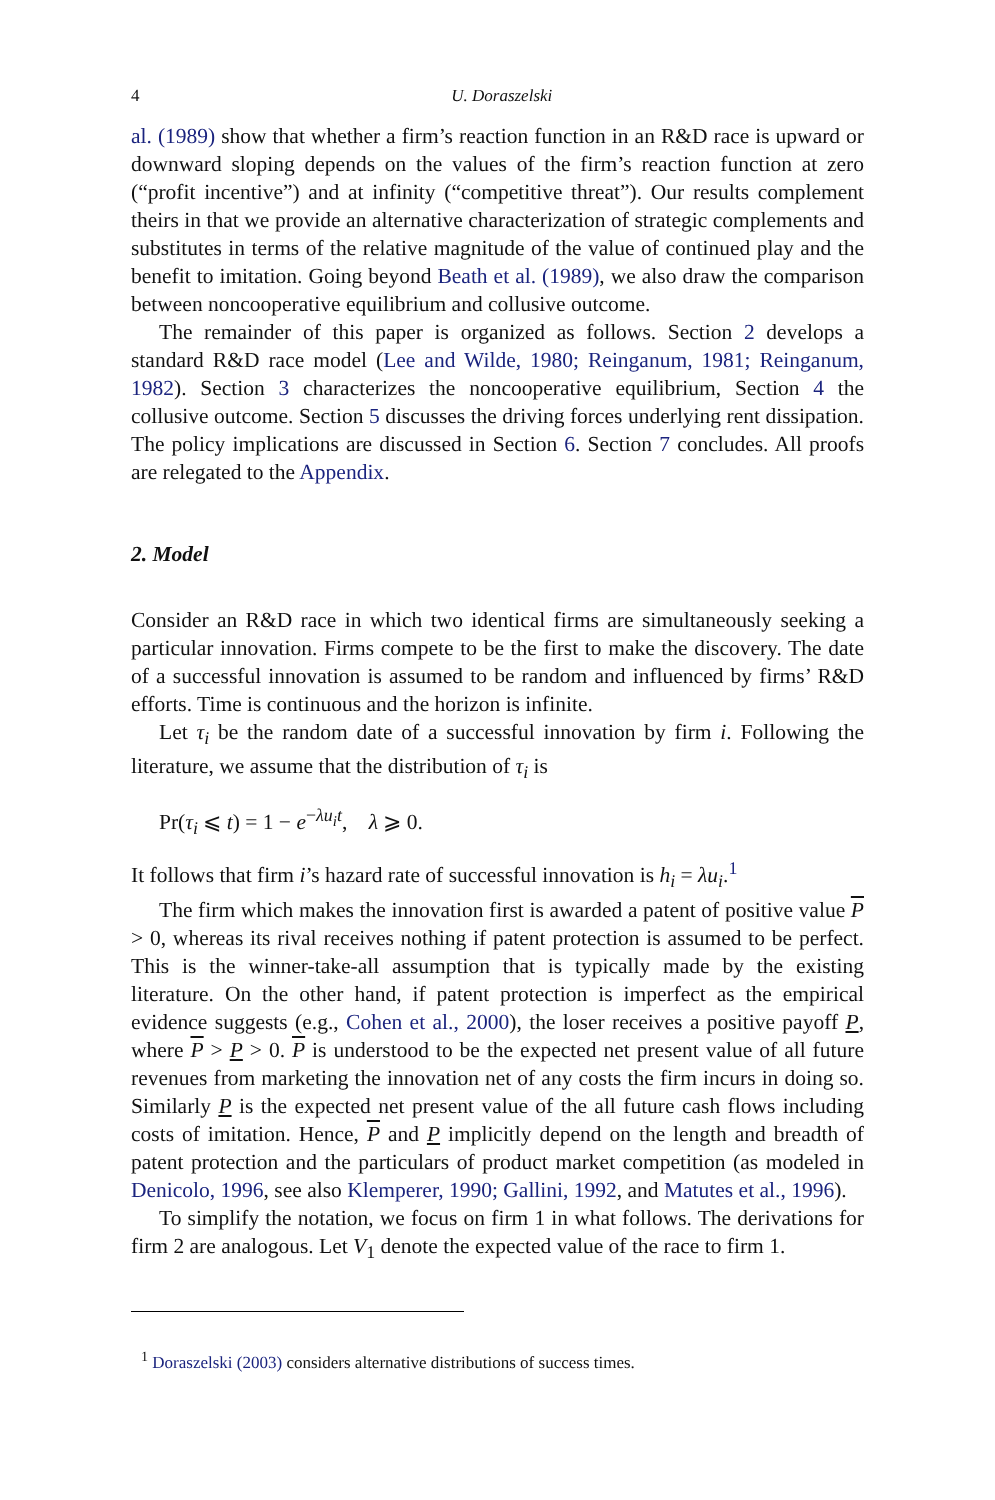4 U. Doraszelski
al. (1989) show that whether a firm’s reaction function in an R&D race is upward or downward sloping depends on the values of the firm’s reaction function at zero (“profit incentive”) and at infinity (“competitive threat”). Our results complement theirs in that we provide an alternative characterization of strategic complements and substitutes in terms of the relative magnitude of the value of continued play and the benefit to imitation. Going beyond Beath et al. (1989), we also draw the comparison between noncooperative equilibrium and collusive outcome.
The remainder of this paper is organized as follows. Section 2 develops a standard R&D race model (Lee and Wilde, 1980; Reinganum, 1981; Reinganum, 1982). Section 3 characterizes the noncooperative equilibrium, Section 4 the collusive outcome. Section 5 discusses the driving forces underlying rent dissipation. The policy implications are discussed in Section 6. Section 7 concludes. All proofs are relegated to the Appendix.
2. Model
Consider an R&D race in which two identical firms are simultaneously seeking a particular innovation. Firms compete to be the first to make the discovery. The date of a successful innovation is assumed to be random and influenced by firms’ R&D efforts. Time is continuous and the horizon is infinite.
Let τ<sub>i</sub> be the random date of a successful innovation by firm i. Following the literature, we assume that the distribution of τ<sub>i</sub> is
Pr(τ<sub>i</sub> ⩽ t) = 1 − e<sup>−λu<sub>i</sub>t</sup>, λ ⩾ 0.
It follows that firm i’s hazard rate of successful innovation is h<sub>i</sub> = λu<sub>i</sub>.<sup>1</sup>
The firm which makes the innovation first is awarded a patent of positive value P > 0, whereas its rival receives nothing if patent protection is assumed to be perfect. This is the winner-take-all assumption that is typically made by the existing literature. On the other hand, if patent protection is imperfect as the empirical evidence suggests (e.g., Cohen et al., 2000), the loser receives a positive payoff P, where P > P > 0. P is understood to be the expected net present value of all future revenues from marketing the innovation net of any costs the firm incurs in doing so. Similarly P is the expected net present value of the all future cash flows including costs of imitation. Hence, P and P implicitly depend on the length and breadth of patent protection and the particulars of product market competition (as modeled in Denicolo, 1996, see also Klemperer, 1990; Gallini, 1992, and Matutes et al., 1996).
To simplify the notation, we focus on firm 1 in what follows. The derivations for firm 2 are analogous. Let V<sub>1</sub> denote the expected value of the race to firm 1.
<sup>1</sup> Doraszelski (2003) considers alternative distributions of success times.